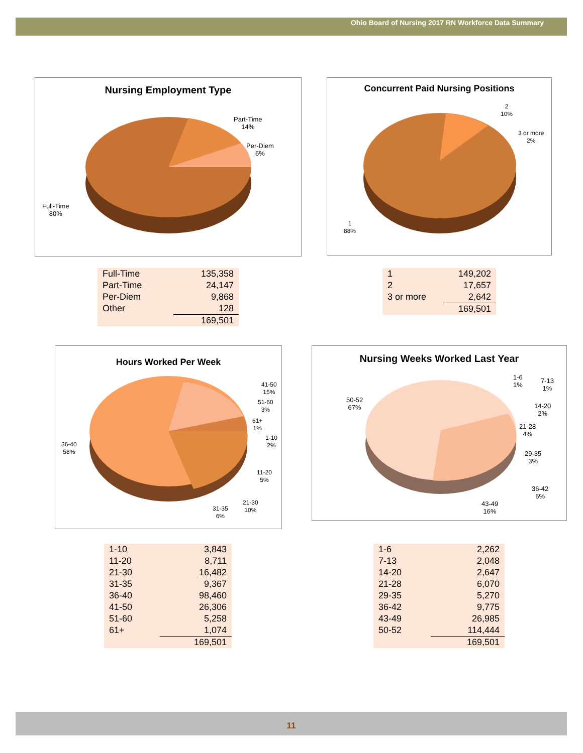Ohio Board of Nursing 2017 RN Workforce Data Summary
Nursing Employment Type
Part-Time
14%
Per-Diem
6%
Full-Time
80%
Concurrent Paid Nursing Positions
2
10%
3 or more
2%
1
88%
| Full-Time | 135,358 |
| Part-Time | 24,147 |
| Per-Diem | 9,868 |
| Other | 128 |
| | 169,501 |
| 1 | 149,202 |
| 2 | 17,657 |
| 3 or more | 2,642 |
| | 169,501 |
Hours Worked Per Week
41-50
15%
51-60
3%
61+
1%
1-10
2%
11-20
5%
21-30
10%
31-35
6%
36-40
58%
Nursing Weeks Worked Last Year
50-52
67%
1-6
1%
7-13
1%
14-20
2%
21-28
4%
29-35
3%
36-42
6%
43-49
16%
| 1-10 | 3,843 |
| 11-20 | 8,711 |
| 21-30 | 16,482 |
| 31-35 | 9,367 |
| 36-40 | 98,460 |
| 41-50 | 26,306 |
| 51-60 | 5,258 |
| 61+ | 1,074 |
| | 169,501 |
| 1-6 | 2,262 |
| 7-13 | 2,048 |
| 14-20 | 2,647 |
| 21-28 | 6,070 |
| 29-35 | 5,270 |
| 36-42 | 9,775 |
| 43-49 | 26,985 |
| 50-52 | 114,444 |
| | 169,501 |
11